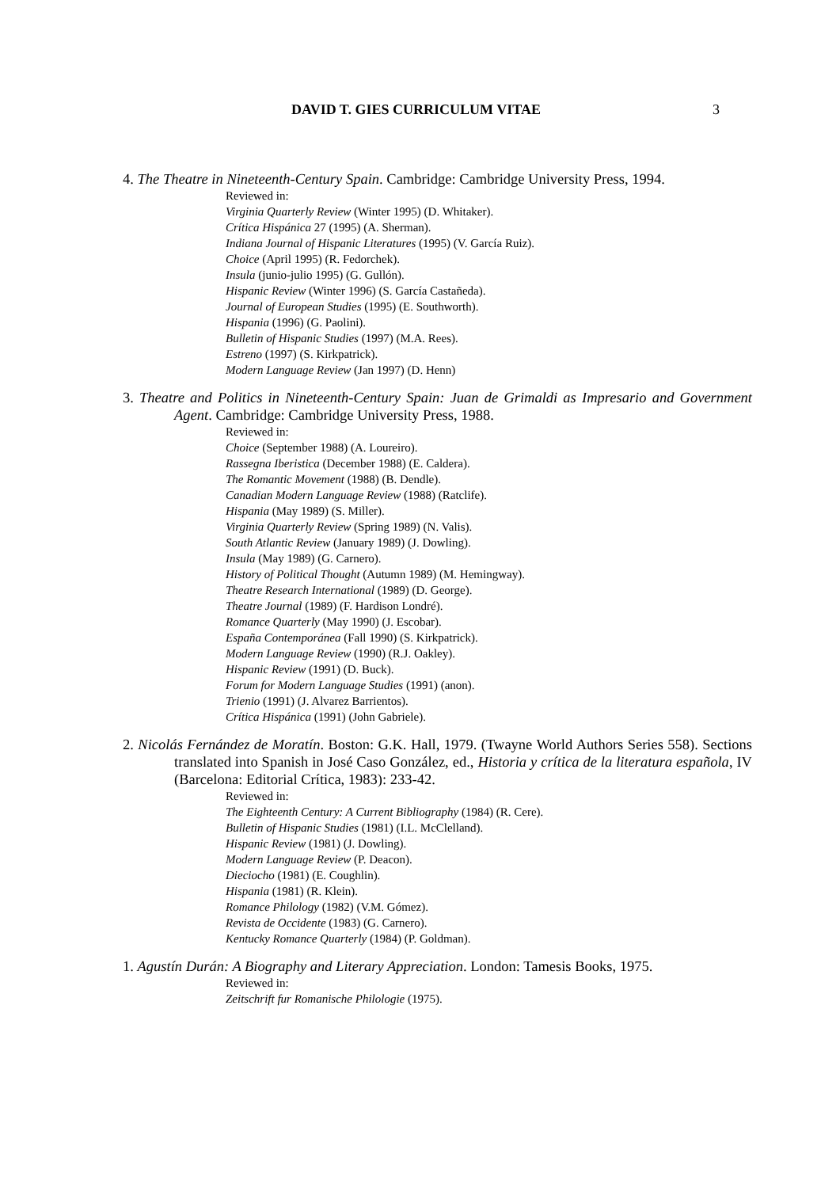DAVID T. GIES CURRICULUM VITAE 3
4. The Theatre in Nineteenth-Century Spain. Cambridge: Cambridge University Press, 1994.
Reviewed in:
Virginia Quarterly Review (Winter 1995) (D. Whitaker).
Crítica Hispánica 27 (1995) (A. Sherman).
Indiana Journal of Hispanic Literatures (1995) (V. García Ruiz).
Choice (April 1995) (R. Fedorchek).
Insula (junio-julio 1995) (G. Gullón).
Hispanic Review (Winter 1996) (S. García Castañeda).
Journal of European Studies (1995) (E. Southworth).
Hispania (1996) (G. Paolini).
Bulletin of Hispanic Studies (1997) (M.A. Rees).
Estreno (1997) (S. Kirkpatrick).
Modern Language Review (Jan 1997) (D. Henn)
3. Theatre and Politics in Nineteenth-Century Spain: Juan de Grimaldi as Impresario and Government Agent. Cambridge: Cambridge University Press, 1988.
Reviewed in:
Choice (September 1988) (A. Loureiro).
Rassegna Iberistica (December 1988) (E. Caldera).
The Romantic Movement (1988) (B. Dendle).
Canadian Modern Language Review (1988) (Ratclife).
Hispania (May 1989) (S. Miller).
Virginia Quarterly Review (Spring 1989) (N. Valis).
South Atlantic Review (January 1989) (J. Dowling).
Insula (May 1989) (G. Carnero).
History of Political Thought (Autumn 1989) (M. Hemingway).
Theatre Research International (1989) (D. George).
Theatre Journal (1989) (F. Hardison Londré).
Romance Quarterly (May 1990) (J. Escobar).
España Contemporánea (Fall 1990) (S. Kirkpatrick).
Modern Language Review (1990) (R.J. Oakley).
Hispanic Review (1991) (D. Buck).
Forum for Modern Language Studies (1991) (anon).
Trienio (1991) (J. Alvarez Barrientos).
Crítica Hispánica (1991) (John Gabriele).
2. Nicolás Fernández de Moratín. Boston: G.K. Hall, 1979. (Twayne World Authors Series 558). Sections translated into Spanish in José Caso González, ed., Historia y crítica de la literatura española, IV (Barcelona: Editorial Crítica, 1983): 233-42.
Reviewed in:
The Eighteenth Century: A Current Bibliography (1984) (R. Cere).
Bulletin of Hispanic Studies (1981) (I.L. McClelland).
Hispanic Review (1981) (J. Dowling).
Modern Language Review (P. Deacon).
Dieciocho (1981) (E. Coughlin).
Hispania (1981) (R. Klein).
Romance Philology (1982) (V.M. Gómez).
Revista de Occidente (1983) (G. Carnero).
Kentucky Romance Quarterly (1984) (P. Goldman).
1. Agustín Durán: A Biography and Literary Appreciation. London: Tamesis Books, 1975.
Reviewed in:
Zeitschrift fur Romanische Philologie (1975).